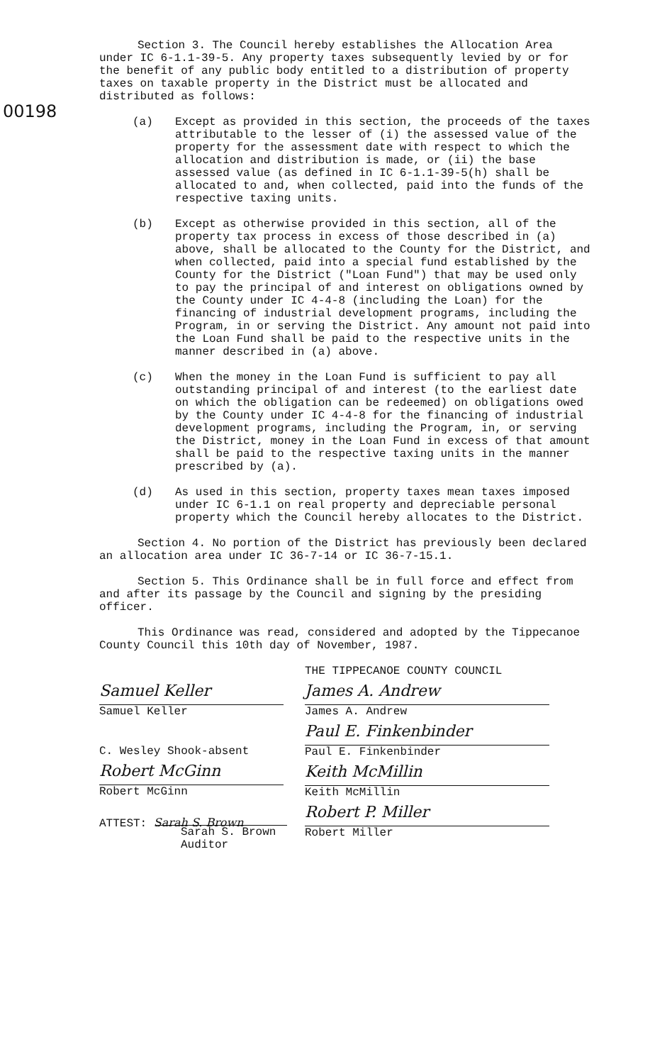00198
Section 3. The Council hereby establishes the Allocation Area under IC 6-1.1-39-5. Any property taxes subsequently levied by or for the benefit of any public body entitled to a distribution of property taxes on taxable property in the District must be allocated and distributed as follows:
(a) Except as provided in this section, the proceeds of the taxes attributable to the lesser of (i) the assessed value of the property for the assessment date with respect to which the allocation and distribution is made, or (ii) the base assessed value (as defined in IC 6-1.1-39-5(h) shall be allocated to and, when collected, paid into the funds of the respective taxing units.
(b) Except as otherwise provided in this section, all of the property tax process in excess of those described in (a) above, shall be allocated to the County for the District, and when collected, paid into a special fund established by the County for the District ("Loan Fund") that may be used only to pay the principal of and interest on obligations owned by the County under IC 4-4-8 (including the Loan) for the financing of industrial development programs, including the Program, in or serving the District. Any amount not paid into the Loan Fund shall be paid to the respective units in the manner described in (a) above.
(c) When the money in the Loan Fund is sufficient to pay all outstanding principal of and interest (to the earliest date on which the obligation can be redeemed) on obligations owed by the County under IC 4-4-8 for the financing of industrial development programs, including the Program, in, or serving the District, money in the Loan Fund in excess of that amount shall be paid to the respective taxing units in the manner prescribed by (a).
(d) As used in this section, property taxes mean taxes imposed under IC 6-1.1 on real property and depreciable personal property which the Council hereby allocates to the District.
Section 4. No portion of the District has previously been declared an allocation area under IC 36-7-14 or IC 36-7-15.1.
Section 5. This Ordinance shall be in full force and effect from and after its passage by the Council and signing by the presiding officer.
This Ordinance was read, considered and adopted by the Tippecanoe County Council this 10th day of November, 1987.
Samuel Keller
Samuel Keller
C. Wesley Shook-absent
Robert McGinn
Robert McGinn
ATTEST: Sarah S. Brown
Sarah S. Brown
Auditor
THE TIPPECANOE COUNTY COUNCIL
James A. Andrew
James A. Andrew
Paul E. Finkenbinder
Paul E. Finkenbinder
Keith McMillin
Keith McMillin
Robert P. Miller
Robert Miller